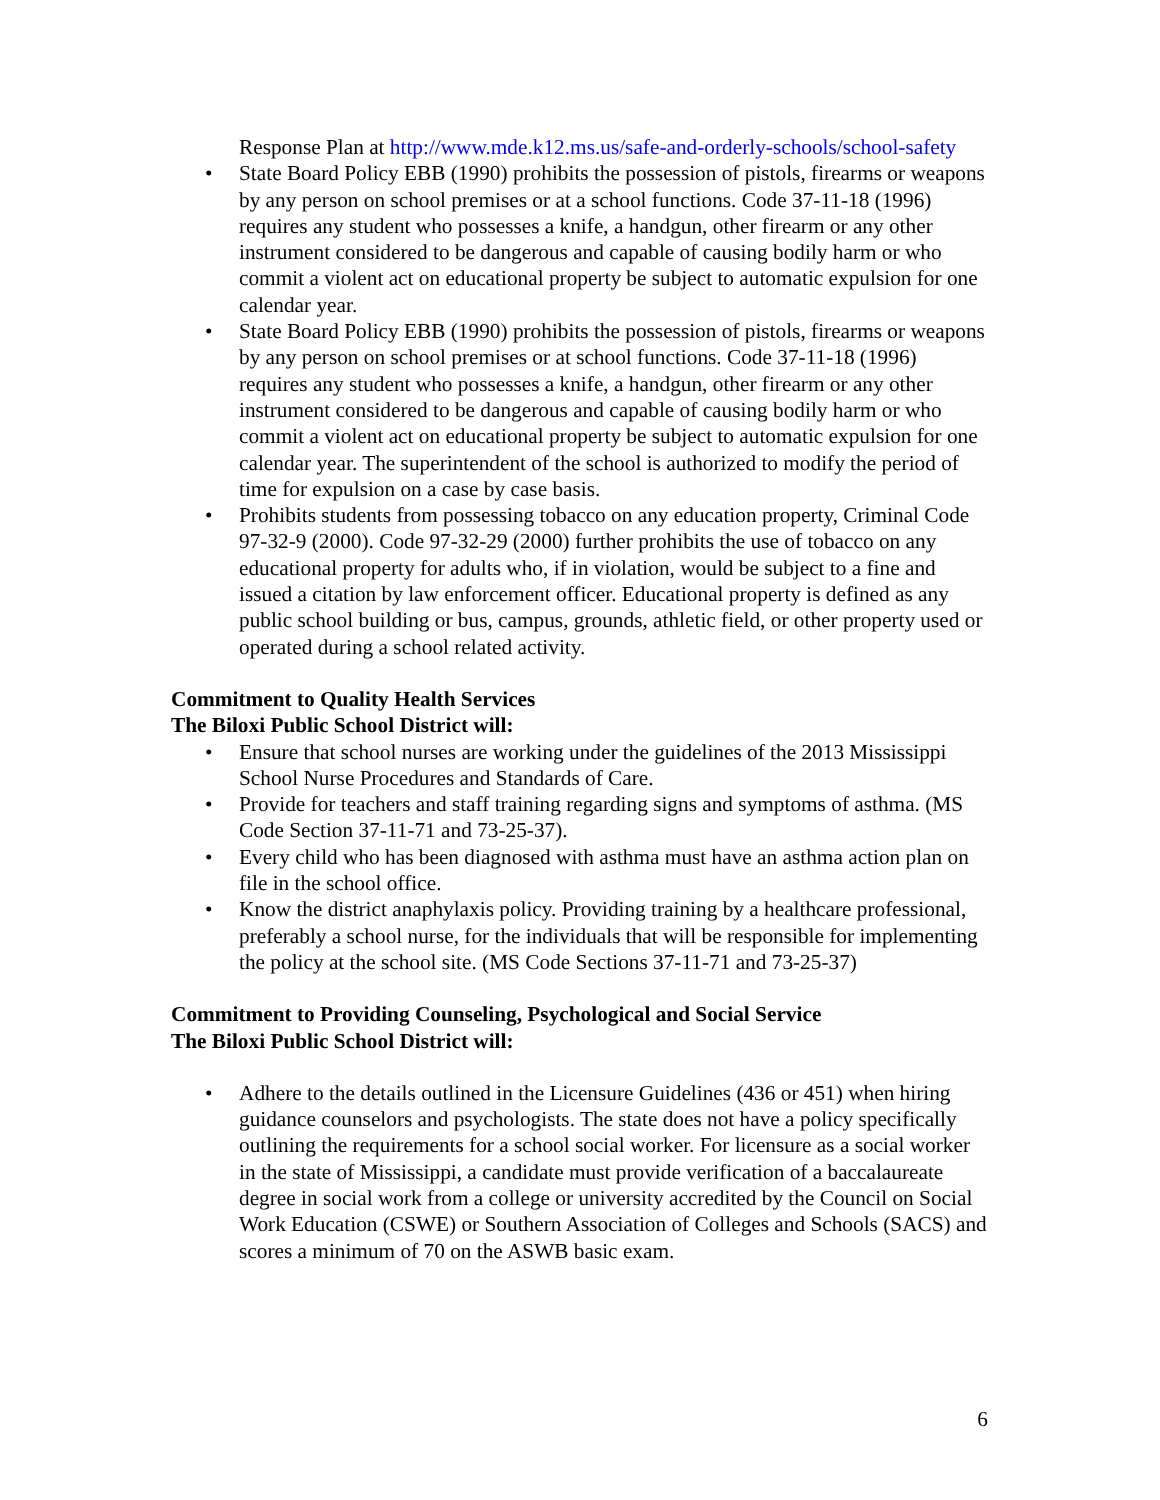Response Plan at http://www.mde.k12.ms.us/safe-and-orderly-schools/school-safety
State Board Policy EBB (1990) prohibits the possession of pistols, firearms or weapons by any person on school premises or at a school functions. Code 37-11-18 (1996) requires any student who possesses a knife, a handgun, other firearm or any other instrument considered to be dangerous and capable of causing bodily harm or who commit a violent act on educational property be subject to automatic expulsion for one calendar year.
State Board Policy EBB (1990) prohibits the possession of pistols, firearms or weapons by any person on school premises or at school functions. Code 37-11-18 (1996) requires any student who possesses a knife, a handgun, other firearm or any other instrument considered to be dangerous and capable of causing bodily harm or who commit a violent act on educational property be subject to automatic expulsion for one calendar year. The superintendent of the school is authorized to modify the period of time for expulsion on a case by case basis.
Prohibits students from possessing tobacco on any education property, Criminal Code 97-32-9 (2000). Code 97-32-29 (2000) further prohibits the use of tobacco on any educational property for adults who, if in violation, would be subject to a fine and issued a citation by law enforcement officer. Educational property is defined as any public school building or bus, campus, grounds, athletic field, or other property used or operated during a school related activity.
Commitment to Quality Health Services
The Biloxi Public School District will:
Ensure that school nurses are working under the guidelines of the 2013 Mississippi School Nurse Procedures and Standards of Care.
Provide for teachers and staff training regarding signs and symptoms of asthma. (MS Code Section 37-11-71 and 73-25-37).
Every child who has been diagnosed with asthma must have an asthma action plan on file in the school office.
Know the district anaphylaxis policy. Providing training by a healthcare professional, preferably a school nurse, for the individuals that will be responsible for implementing the policy at the school site. (MS Code Sections 37-11-71 and 73-25-37)
Commitment to Providing Counseling, Psychological and Social Service
The Biloxi Public School District will:
Adhere to the details outlined in the Licensure Guidelines (436 or 451) when hiring guidance counselors and psychologists. The state does not have a policy specifically outlining the requirements for a school social worker. For licensure as a social worker in the state of Mississippi, a candidate must provide verification of a baccalaureate degree in social work from a college or university accredited by the Council on Social Work Education (CSWE) or Southern Association of Colleges and Schools (SACS) and scores a minimum of 70 on the ASWB basic exam.
6